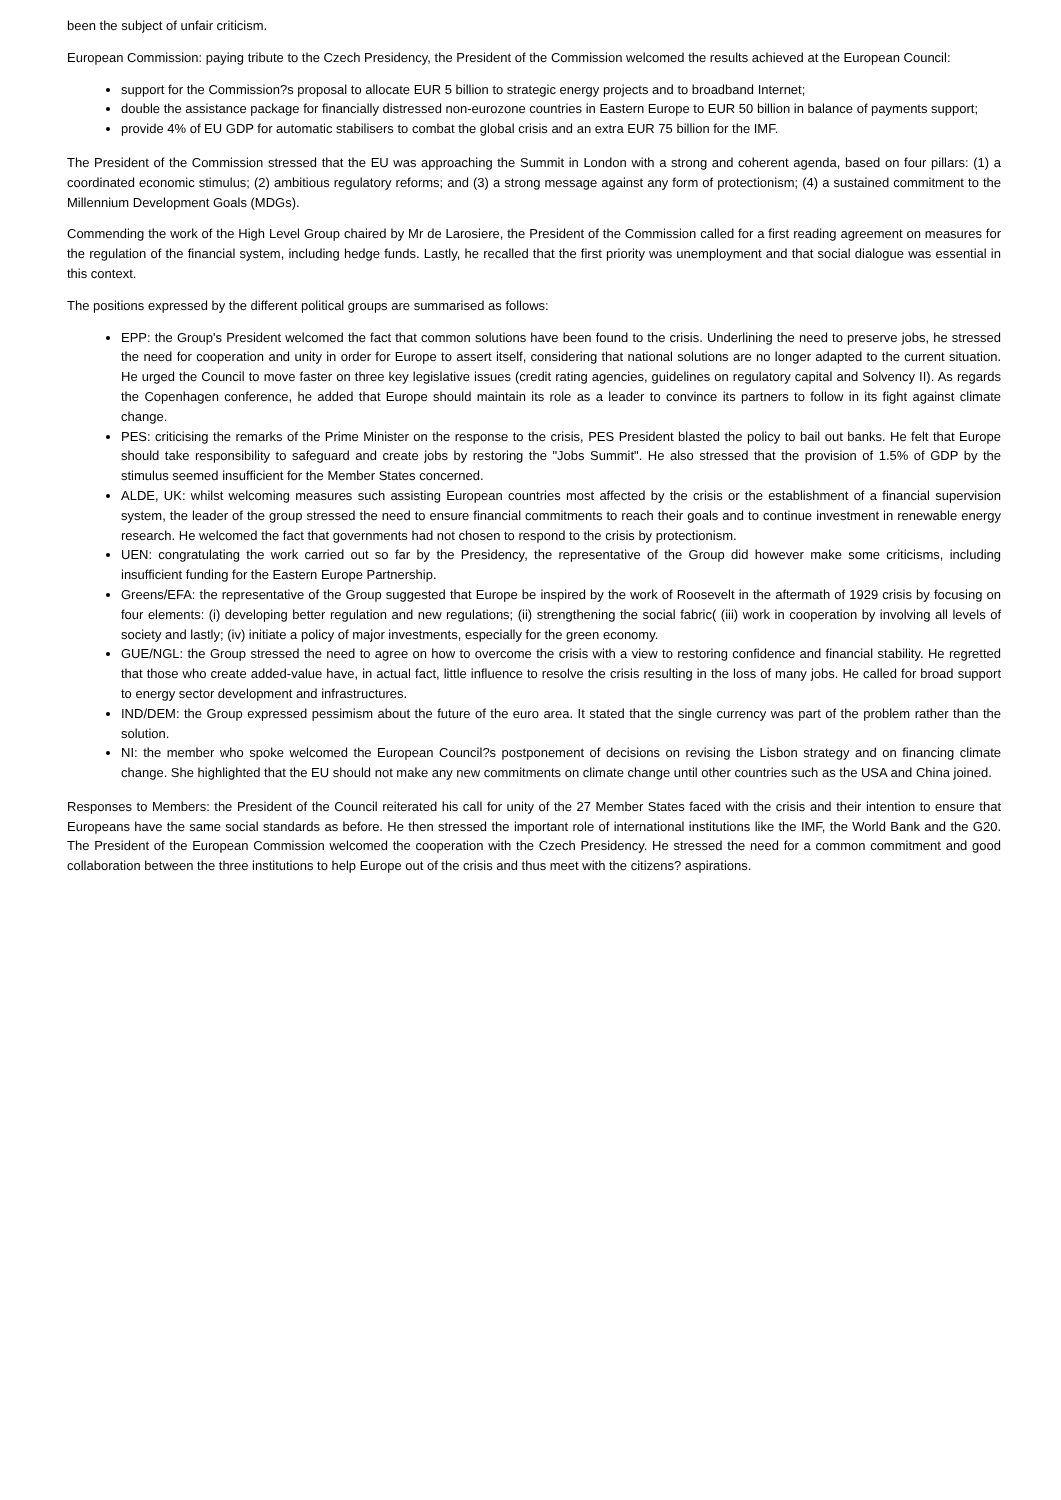been the subject of unfair criticism.
European Commission: paying tribute to the Czech Presidency, the President of the Commission welcomed the results achieved at the European Council:
support for the Commission?s proposal to allocate EUR 5 billion to strategic energy projects and to broadband Internet;
double the assistance package for financially distressed non-eurozone countries in Eastern Europe to EUR 50 billion in balance of payments support;
provide 4% of EU GDP for automatic stabilisers to combat the global crisis and an extra EUR 75 billion for the IMF.
The President of the Commission stressed that the EU was approaching the Summit in London with a strong and coherent agenda, based on four pillars: (1) a coordinated economic stimulus; (2) ambitious regulatory reforms; and (3) a strong message against any form of protectionism; (4) a sustained commitment to the Millennium Development Goals (MDGs).
Commending the work of the High Level Group chaired by Mr de Larosiere, the President of the Commission called for a first reading agreement on measures for the regulation of the financial system, including hedge funds. Lastly, he recalled that the first priority was unemployment and that social dialogue was essential in this context.
The positions expressed by the different political groups are summarised as follows:
EPP: the Group's President welcomed the fact that common solutions have been found to the crisis. Underlining the need to preserve jobs, he stressed the need for cooperation and unity in order for Europe to assert itself, considering that national solutions are no longer adapted to the current situation. He urged the Council to move faster on three key legislative issues (credit rating agencies, guidelines on regulatory capital and Solvency II). As regards the Copenhagen conference, he added that Europe should maintain its role as a leader to convince its partners to follow in its fight against climate change.
PES: criticising the remarks of the Prime Minister on the response to the crisis, PES President blasted the policy to bail out banks. He felt that Europe should take responsibility to safeguard and create jobs by restoring the "Jobs Summit". He also stressed that the provision of 1.5% of GDP by the stimulus seemed insufficient for the Member States concerned.
ALDE, UK: whilst welcoming measures such assisting European countries most affected by the crisis or the establishment of a financial supervision system, the leader of the group stressed the need to ensure financial commitments to reach their goals and to continue investment in renewable energy research. He welcomed the fact that governments had not chosen to respond to the crisis by protectionism.
UEN: congratulating the work carried out so far by the Presidency, the representative of the Group did however make some criticisms, including insufficient funding for the Eastern Europe Partnership.
Greens/EFA: the representative of the Group suggested that Europe be inspired by the work of Roosevelt in the aftermath of 1929 crisis by focusing on four elements: (i) developing better regulation and new regulations; (ii) strengthening the social fabric( (iii) work in cooperation by involving all levels of society and lastly; (iv) initiate a policy of major investments, especially for the green economy.
GUE/NGL: the Group stressed the need to agree on how to overcome the crisis with a view to restoring confidence and financial stability. He regretted that those who create added-value have, in actual fact, little influence to resolve the crisis resulting in the loss of many jobs. He called for broad support to energy sector development and infrastructures.
IND/DEM: the Group expressed pessimism about the future of the euro area. It stated that the single currency was part of the problem rather than the solution.
NI: the member who spoke welcomed the European Council?s postponement of decisions on revising the Lisbon strategy and on financing climate change. She highlighted that the EU should not make any new commitments on climate change until other countries such as the USA and China joined.
Responses to Members: the President of the Council reiterated his call for unity of the 27 Member States faced with the crisis and their intention to ensure that Europeans have the same social standards as before. He then stressed the important role of international institutions like the IMF, the World Bank and the G20. The President of the European Commission welcomed the cooperation with the Czech Presidency. He stressed the need for a common commitment and good collaboration between the three institutions to help Europe out of the crisis and thus meet with the citizens? aspirations.